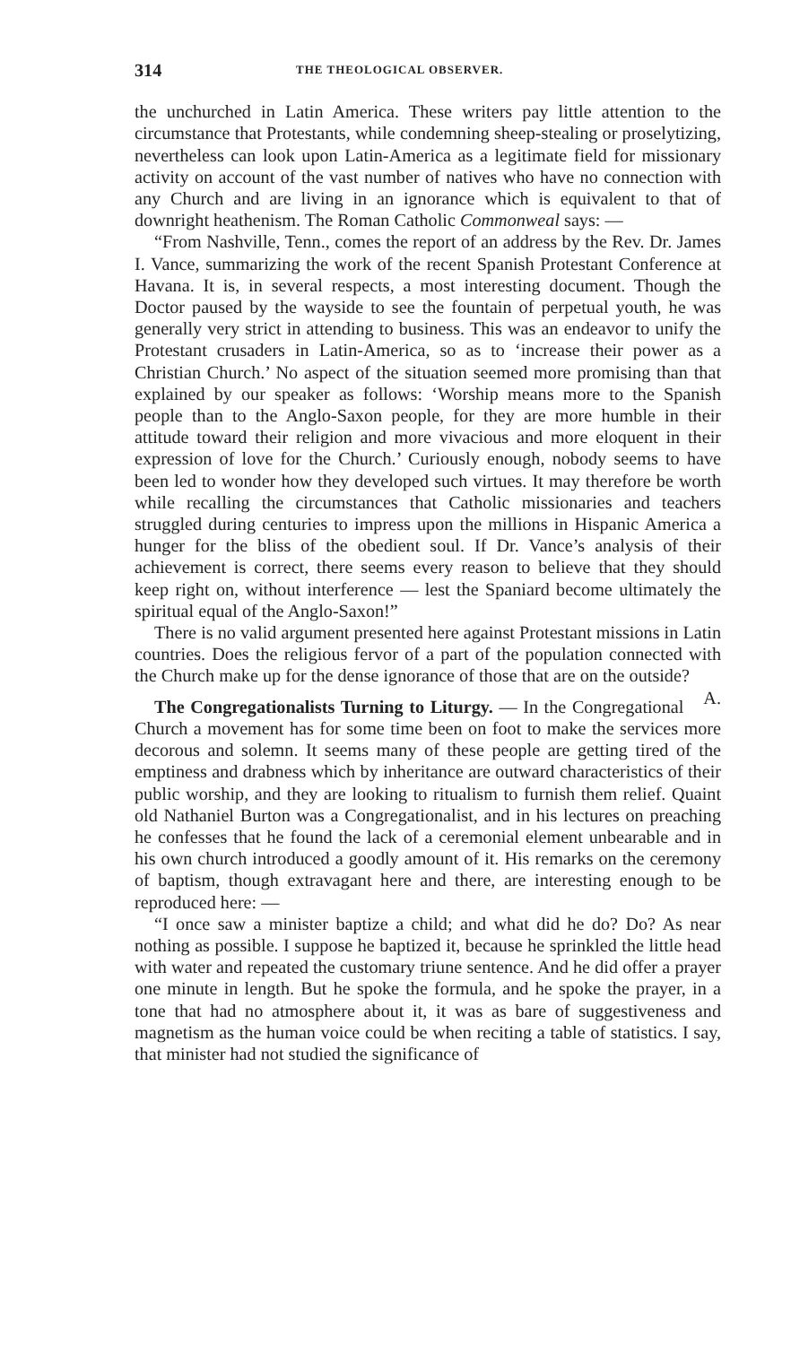314 THE THEOLOGICAL OBSERVER.
the unchurched in Latin America. These writers pay little attention to the circumstance that Protestants, while condemning sheep-stealing or proselytizing, nevertheless can look upon Latin-America as a legitimate field for missionary activity on account of the vast number of natives who have no connection with any Church and are living in an ignorance which is equivalent to that of downright heathenism. The Roman Catholic Commonweal says: —
“From Nashville, Tenn., comes the report of an address by the Rev. Dr. James I. Vance, summarizing the work of the recent Spanish Protestant Conference at Havana. It is, in several respects, a most interesting document. Though the Doctor paused by the wayside to see the fountain of perpetual youth, he was generally very strict in attending to business. This was an endeavor to unify the Protestant crusaders in Latin-America, so as to ‘increase their power as a Christian Church.’ No aspect of the situation seemed more promising than that explained by our speaker as follows: ‘Worship means more to the Spanish people than to the Anglo-Saxon people, for they are more humble in their attitude toward their religion and more vivacious and more eloquent in their expression of love for the Church.’ Curiously enough, nobody seems to have been led to wonder how they developed such virtues. It may therefore be worth while recalling the circumstances that Catholic missionaries and teachers struggled during centuries to impress upon the millions in Hispanic America a hunger for the bliss of the obedient soul. If Dr. Vance’s analysis of their achievement is correct, there seems every reason to believe that they should keep right on, without interference — lest the Spaniard become ultimately the spiritual equal of the Anglo-Saxon!”
There is no valid argument presented here against Protestant missions in Latin countries. Does the religious fervor of a part of the population connected with the Church make up for the dense ignorance of those that are on the outside? A.
The Congregationalists Turning to Liturgy. — In the Congregational Church a movement has for some time been on foot to make the services more decorous and solemn. It seems many of these people are getting tired of the emptiness and drabness which by inheritance are outward characteristics of their public worship, and they are looking to ritualism to furnish them relief. Quaint old Nathaniel Burton was a Congregationalist, and in his lectures on preaching he confesses that he found the lack of a ceremonial element unbearable and in his own church introduced a goodly amount of it. His remarks on the ceremony of baptism, though extravagant here and there, are interesting enough to be reproduced here: —
“I once saw a minister baptize a child; and what did he do? Do? As near nothing as possible. I suppose he baptized it, because he sprinkled the little head with water and repeated the customary triune sentence. And he did offer a prayer one minute in length. But he spoke the formula, and he spoke the prayer, in a tone that had no atmosphere about it, it was as bare of suggestiveness and magnetism as the human voice could be when reciting a table of statistics. I say, that minister had not studied the significance of